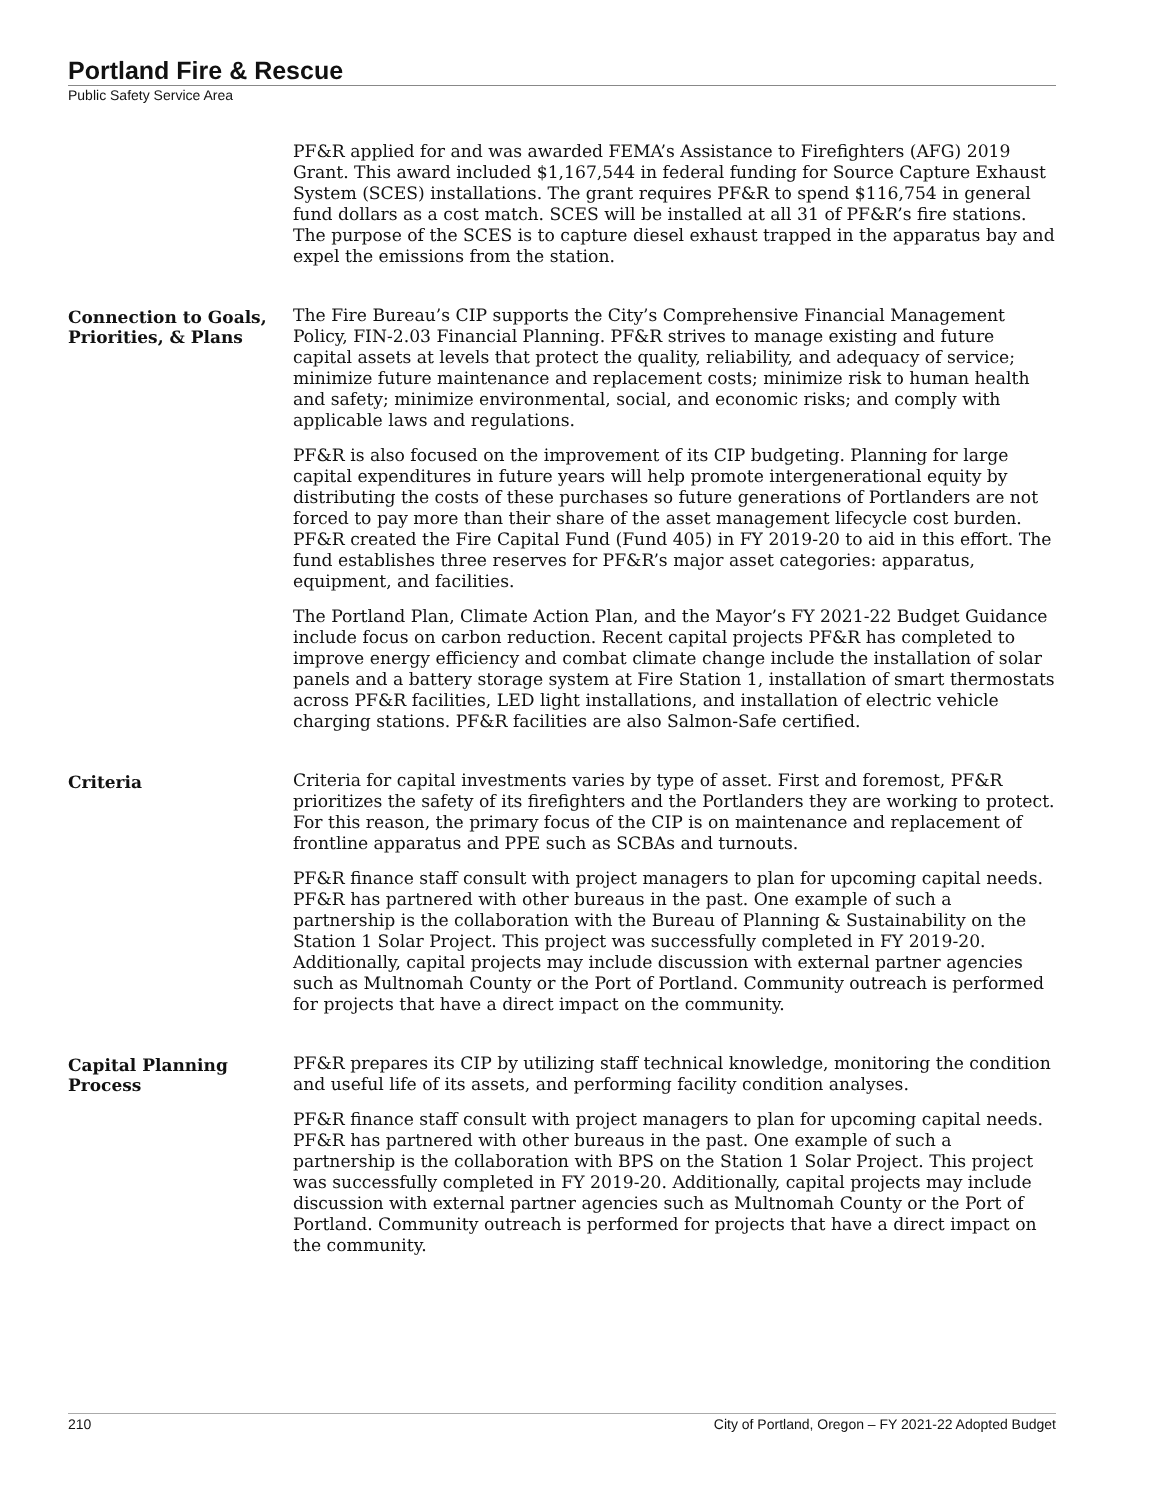Portland Fire & Rescue
Public Safety Service Area
PF&R applied for and was awarded FEMA’s Assistance to Firefighters (AFG) 2019 Grant. This award included $1,167,544 in federal funding for Source Capture Exhaust System (SCES) installations. The grant requires PF&R to spend $116,754 in general fund dollars as a cost match. SCES will be installed at all 31 of PF&R’s fire stations. The purpose of the SCES is to capture diesel exhaust trapped in the apparatus bay and expel the emissions from the station.
Connection to Goals, Priorities, & Plans
The Fire Bureau’s CIP supports the City’s Comprehensive Financial Management Policy, FIN-2.03 Financial Planning. PF&R strives to manage existing and future capital assets at levels that protect the quality, reliability, and adequacy of service; minimize future maintenance and replacement costs; minimize risk to human health and safety; minimize environmental, social, and economic risks; and comply with applicable laws and regulations.
PF&R is also focused on the improvement of its CIP budgeting. Planning for large capital expenditures in future years will help promote intergenerational equity by distributing the costs of these purchases so future generations of Portlanders are not forced to pay more than their share of the asset management lifecycle cost burden. PF&R created the Fire Capital Fund (Fund 405) in FY 2019-20 to aid in this effort. The fund establishes three reserves for PF&R’s major asset categories: apparatus, equipment, and facilities.
The Portland Plan, Climate Action Plan, and the Mayor’s FY 2021-22 Budget Guidance include focus on carbon reduction. Recent capital projects PF&R has completed to improve energy efficiency and combat climate change include the installation of solar panels and a battery storage system at Fire Station 1, installation of smart thermostats across PF&R facilities, LED light installations, and installation of electric vehicle charging stations. PF&R facilities are also Salmon-Safe certified.
Criteria
Criteria for capital investments varies by type of asset. First and foremost, PF&R prioritizes the safety of its firefighters and the Portlanders they are working to protect. For this reason, the primary focus of the CIP is on maintenance and replacement of frontline apparatus and PPE such as SCBAs and turnouts.
PF&R finance staff consult with project managers to plan for upcoming capital needs. PF&R has partnered with other bureaus in the past. One example of such a partnership is the collaboration with the Bureau of Planning & Sustainability on the Station 1 Solar Project. This project was successfully completed in FY 2019-20. Additionally, capital projects may include discussion with external partner agencies such as Multnomah County or the Port of Portland. Community outreach is performed for projects that have a direct impact on the community.
Capital Planning Process
PF&R prepares its CIP by utilizing staff technical knowledge, monitoring the condition and useful life of its assets, and performing facility condition analyses.
PF&R finance staff consult with project managers to plan for upcoming capital needs. PF&R has partnered with other bureaus in the past. One example of such a partnership is the collaboration with BPS on the Station 1 Solar Project. This project was successfully completed in FY 2019-20. Additionally, capital projects may include discussion with external partner agencies such as Multnomah County or the Port of Portland. Community outreach is performed for projects that have a direct impact on the community.
210 City of Portland, Oregon – FY 2021-22 Adopted Budget